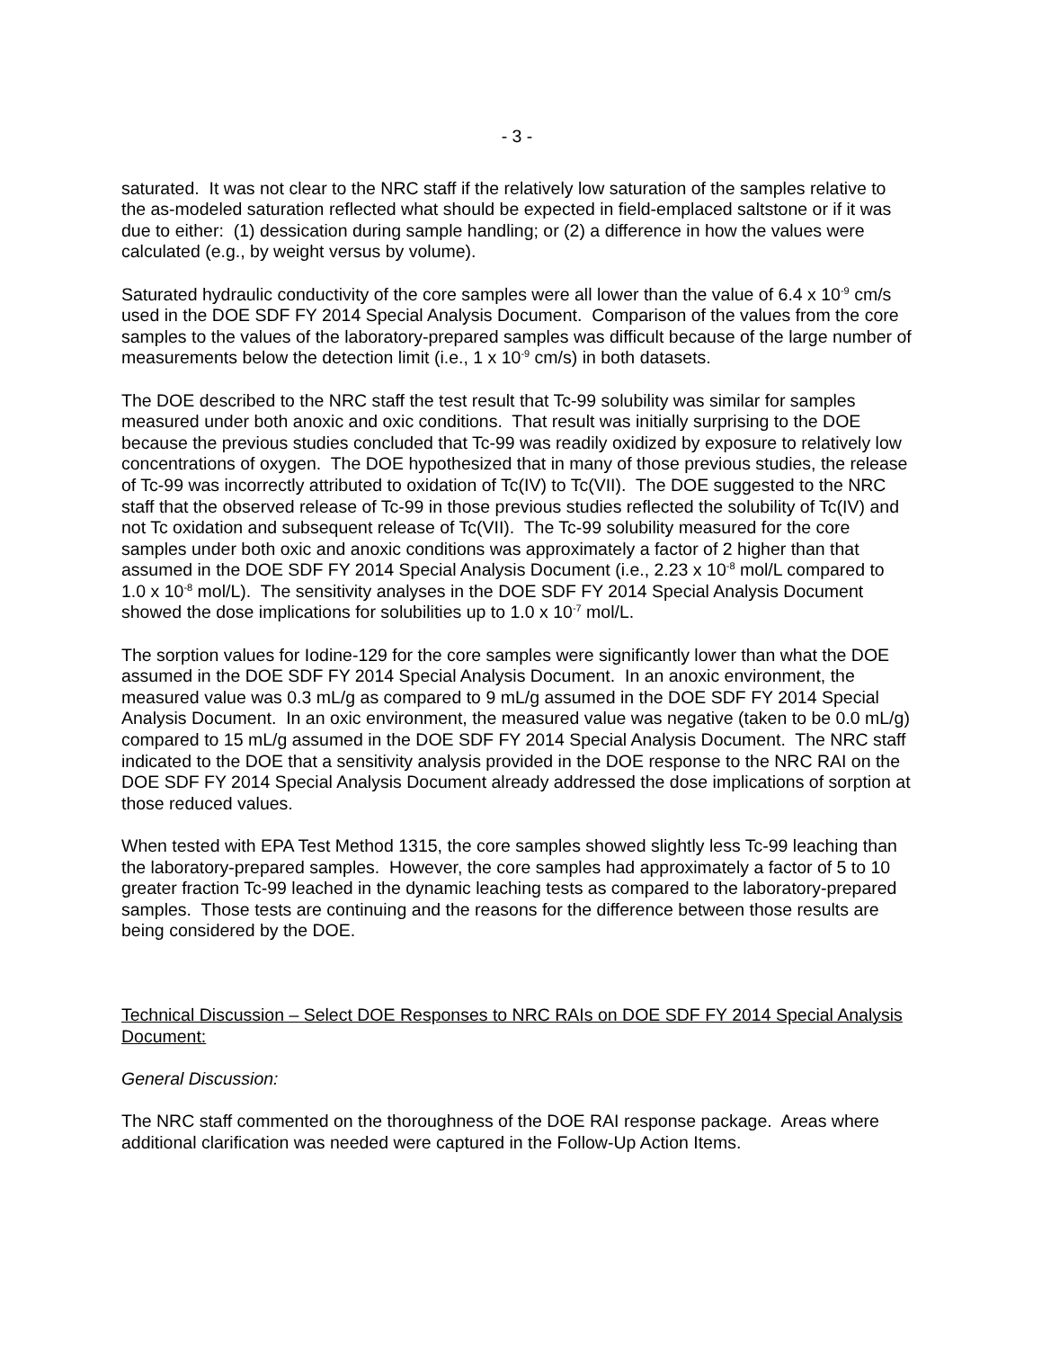- 3 -
saturated. It was not clear to the NRC staff if the relatively low saturation of the samples relative to the as-modeled saturation reflected what should be expected in field-emplaced saltstone or if it was due to either: (1) dessication during sample handling; or (2) a difference in how the values were calculated (e.g., by weight versus by volume).
Saturated hydraulic conductivity of the core samples were all lower than the value of 6.4 x 10<sup>-9</sup> cm/s used in the DOE SDF FY 2014 Special Analysis Document. Comparison of the values from the core samples to the values of the laboratory-prepared samples was difficult because of the large number of measurements below the detection limit (i.e., 1 x 10<sup>-9</sup> cm/s) in both datasets.
The DOE described to the NRC staff the test result that Tc-99 solubility was similar for samples measured under both anoxic and oxic conditions. That result was initially surprising to the DOE because the previous studies concluded that Tc-99 was readily oxidized by exposure to relatively low concentrations of oxygen. The DOE hypothesized that in many of those previous studies, the release of Tc-99 was incorrectly attributed to oxidation of Tc(IV) to Tc(VII). The DOE suggested to the NRC staff that the observed release of Tc-99 in those previous studies reflected the solubility of Tc(IV) and not Tc oxidation and subsequent release of Tc(VII). The Tc-99 solubility measured for the core samples under both oxic and anoxic conditions was approximately a factor of 2 higher than that assumed in the DOE SDF FY 2014 Special Analysis Document (i.e., 2.23 x 10<sup>-8</sup> mol/L compared to 1.0 x 10<sup>-8</sup> mol/L). The sensitivity analyses in the DOE SDF FY 2014 Special Analysis Document showed the dose implications for solubilities up to 1.0 x 10<sup>-7</sup> mol/L.
The sorption values for Iodine-129 for the core samples were significantly lower than what the DOE assumed in the DOE SDF FY 2014 Special Analysis Document. In an anoxic environment, the measured value was 0.3 mL/g as compared to 9 mL/g assumed in the DOE SDF FY 2014 Special Analysis Document. In an oxic environment, the measured value was negative (taken to be 0.0 mL/g) compared to 15 mL/g assumed in the DOE SDF FY 2014 Special Analysis Document. The NRC staff indicated to the DOE that a sensitivity analysis provided in the DOE response to the NRC RAI on the DOE SDF FY 2014 Special Analysis Document already addressed the dose implications of sorption at those reduced values.
When tested with EPA Test Method 1315, the core samples showed slightly less Tc-99 leaching than the laboratory-prepared samples. However, the core samples had approximately a factor of 5 to 10 greater fraction Tc-99 leached in the dynamic leaching tests as compared to the laboratory-prepared samples. Those tests are continuing and the reasons for the difference between those results are being considered by the DOE.
Technical Discussion – Select DOE Responses to NRC RAIs on DOE SDF FY 2014 Special Analysis Document:
General Discussion:
The NRC staff commented on the thoroughness of the DOE RAI response package. Areas where additional clarification was needed were captured in the Follow-Up Action Items.